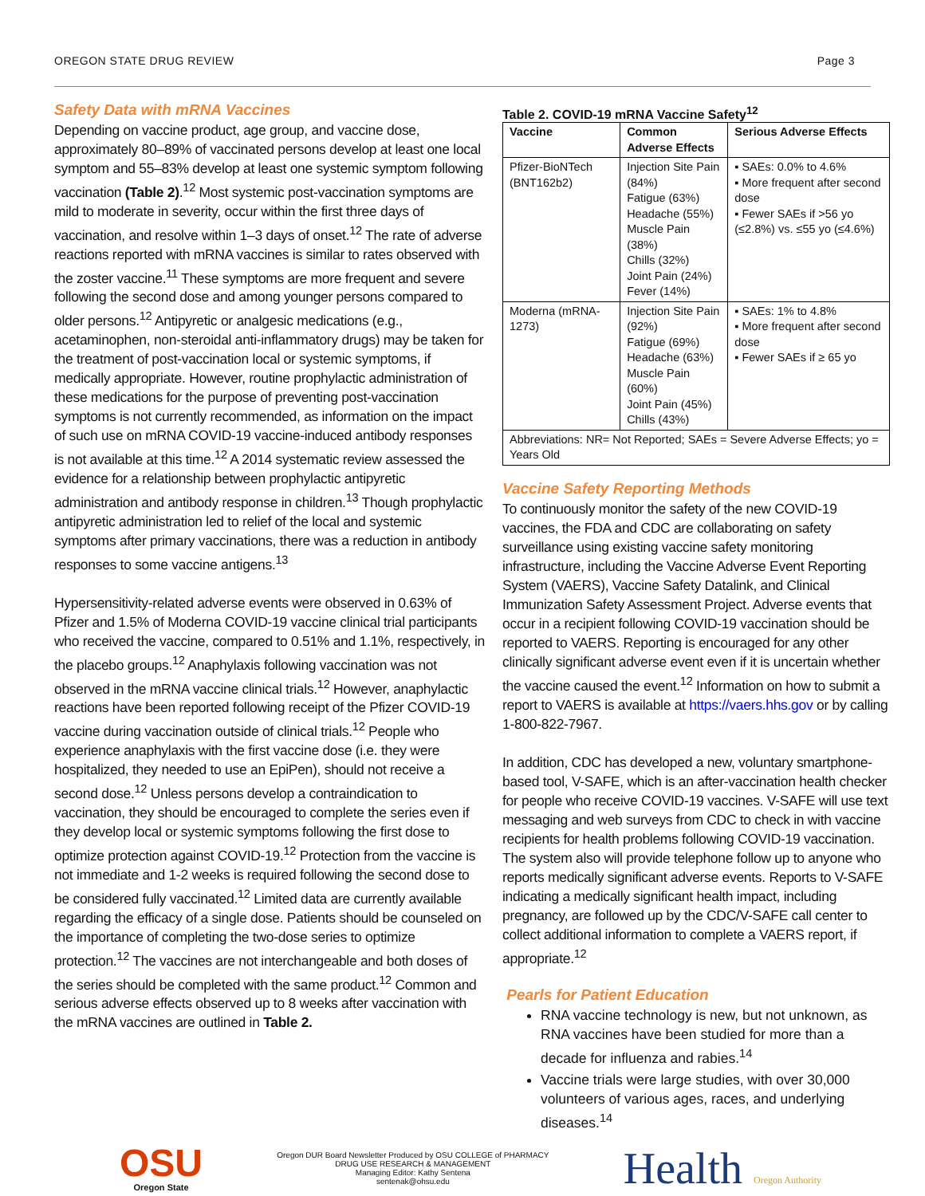OREGON STATE DRUG REVIEW Page 3
Safety Data with mRNA Vaccines
Depending on vaccine product, age group, and vaccine dose, approximately 80–89% of vaccinated persons develop at least one local symptom and 55–83% develop at least one systemic symptom following vaccination (Table 2).<sup>12</sup> Most systemic post-vaccination symptoms are mild to moderate in severity, occur within the first three days of vaccination, and resolve within 1–3 days of onset.<sup>12</sup> The rate of adverse reactions reported with mRNA vaccines is similar to rates observed with the zoster vaccine.<sup>11</sup> These symptoms are more frequent and severe following the second dose and among younger persons compared to older persons.<sup>12</sup> Antipyretic or analgesic medications (e.g., acetaminophen, non-steroidal anti-inflammatory drugs) may be taken for the treatment of post-vaccination local or systemic symptoms, if medically appropriate. However, routine prophylactic administration of these medications for the purpose of preventing post-vaccination symptoms is not currently recommended, as information on the impact of such use on mRNA COVID-19 vaccine-induced antibody responses is not available at this time.<sup>12</sup> A 2014 systematic review assessed the evidence for a relationship between prophylactic antipyretic administration and antibody response in children.<sup>13</sup> Though prophylactic antipyretic administration led to relief of the local and systemic symptoms after primary vaccinations, there was a reduction in antibody responses to some vaccine antigens.<sup>13</sup>
Hypersensitivity-related adverse events were observed in 0.63% of Pfizer and 1.5% of Moderna COVID-19 vaccine clinical trial participants who received the vaccine, compared to 0.51% and 1.1%, respectively, in the placebo groups.<sup>12</sup> Anaphylaxis following vaccination was not observed in the mRNA vaccine clinical trials.<sup>12</sup> However, anaphylactic reactions have been reported following receipt of the Pfizer COVID-19 vaccine during vaccination outside of clinical trials.<sup>12</sup> People who experience anaphylaxis with the first vaccine dose (i.e. they were hospitalized, they needed to use an EpiPen), should not receive a second dose.<sup>12</sup> Unless persons develop a contraindication to vaccination, they should be encouraged to complete the series even if they develop local or systemic symptoms following the first dose to optimize protection against COVID-19.<sup>12</sup> Protection from the vaccine is not immediate and 1-2 weeks is required following the second dose to be considered fully vaccinated.<sup>12</sup> Limited data are currently available regarding the efficacy of a single dose. Patients should be counseled on the importance of completing the two-dose series to optimize protection.<sup>12</sup> The vaccines are not interchangeable and both doses of the series should be completed with the same product.<sup>12</sup> Common and serious adverse effects observed up to 8 weeks after vaccination with the mRNA vaccines are outlined in Table 2.
Table 2. COVID-19 mRNA Vaccine Safety<sup>12</sup>
| Vaccine | Common Adverse Effects | Serious Adverse Effects |
| --- | --- | --- |
| Pfizer-BioNTech (BNT162b2) | Injection Site Pain (84%) Fatigue (63%) Headache (55%) Muscle Pain (38%) Chills (32%) Joint Pain (24%) Fever (14%) | ▪ SAEs: 0.0% to 4.6% ▪ More frequent after second dose ▪ Fewer SAEs if >56 yo (≤2.8%) vs. ≤55 yo (≤4.6%) |
| Moderna (mRNA-1273) | Injection Site Pain (92%) Fatigue (69%) Headache (63%) Muscle Pain (60%) Joint Pain (45%) Chills (43%) | ▪ SAEs: 1% to 4.8% ▪ More frequent after second dose ▪ Fewer SAEs if ≥ 65 yo |
| Abbreviations: NR= Not Reported; SAEs = Severe Adverse Effects; yo = Years Old | | |
Vaccine Safety Reporting Methods
To continuously monitor the safety of the new COVID-19 vaccines, the FDA and CDC are collaborating on safety surveillance using existing vaccine safety monitoring infrastructure, including the Vaccine Adverse Event Reporting System (VAERS), Vaccine Safety Datalink, and Clinical Immunization Safety Assessment Project. Adverse events that occur in a recipient following COVID-19 vaccination should be reported to VAERS. Reporting is encouraged for any other clinically significant adverse event even if it is uncertain whether the vaccine caused the event.<sup>12</sup> Information on how to submit a report to VAERS is available at https://vaers.hhs.gov or by calling 1-800-822-7967.
In addition, CDC has developed a new, voluntary smartphone-based tool, V-SAFE, which is an after-vaccination health checker for people who receive COVID-19 vaccines. V-SAFE will use text messaging and web surveys from CDC to check in with vaccine recipients for health problems following COVID-19 vaccination. The system also will provide telephone follow up to anyone who reports medically significant adverse events. Reports to V-SAFE indicating a medically significant health impact, including pregnancy, are followed up by the CDC/V-SAFE call center to collect additional information to complete a VAERS report, if appropriate.<sup>12</sup>
Pearls for Patient Education
RNA vaccine technology is new, but not unknown, as RNA vaccines have been studied for more than a decade for influenza and rabies.<sup>14</sup>
Vaccine trials were large studies, with over 30,000 volunteers of various ages, races, and underlying diseases.<sup>14</sup>
OSU
Oregon State
Oregon DUR Board Newsletter Produced by OSU COLLEGE of PHARMACY
DRUG USE RESEARCH & MANAGEMENT
Managing Editor: Kathy Sentena
sentenak@ohsu.edu
Health Oregon Authority